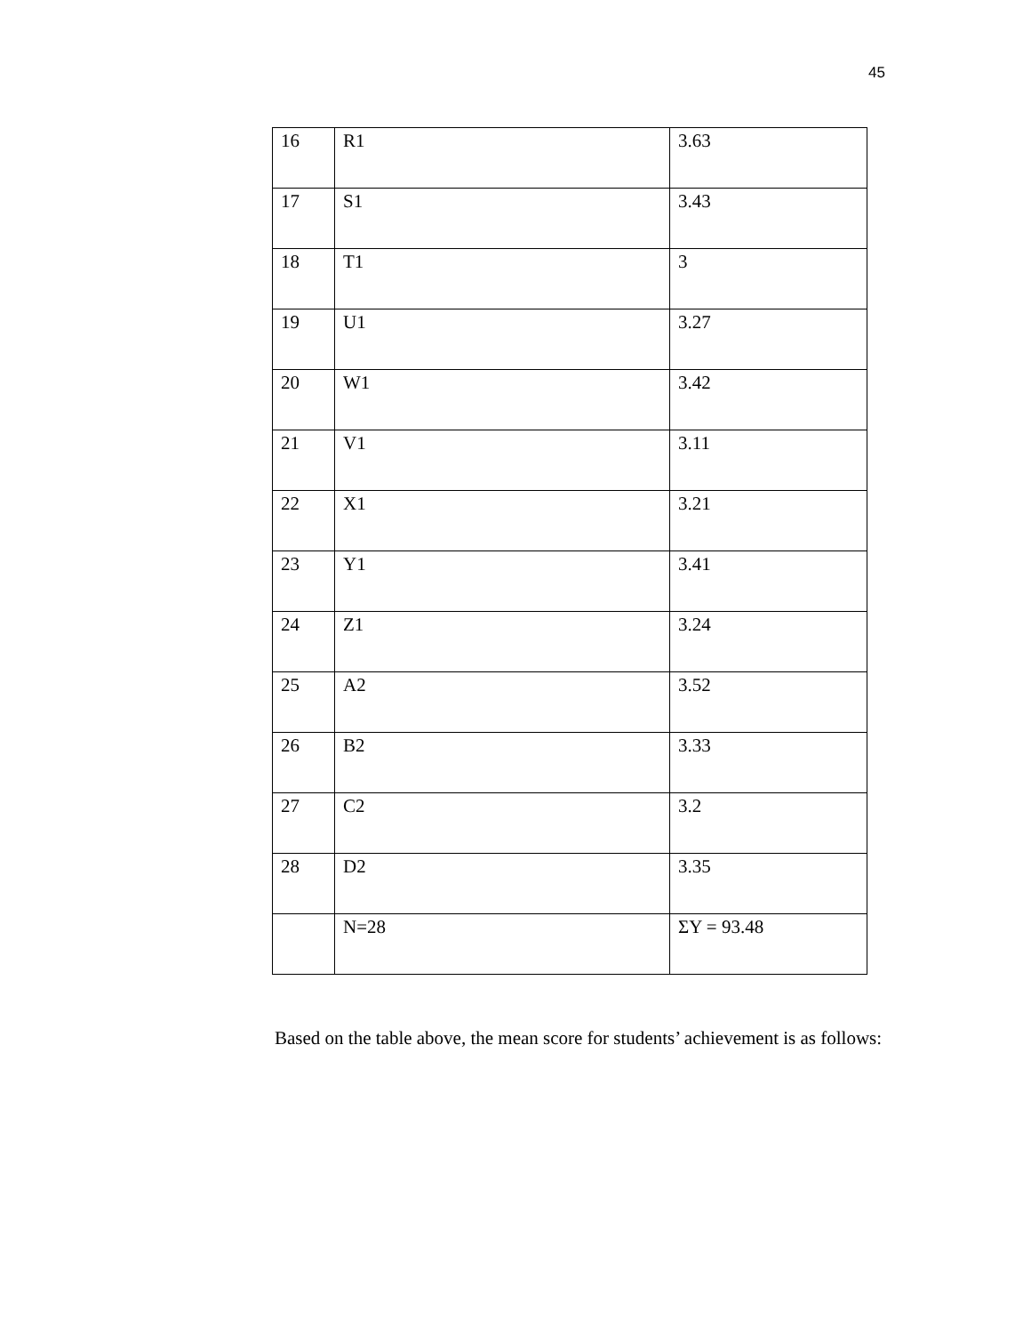45
| 16 | R1 | 3.63 |
| 17 | S1 | 3.43 |
| 18 | T1 | 3 |
| 19 | U1 | 3.27 |
| 20 | W1 | 3.42 |
| 21 | V1 | 3.11 |
| 22 | X1 | 3.21 |
| 23 | Y1 | 3.41 |
| 24 | Z1 | 3.24 |
| 25 | A2 | 3.52 |
| 26 | B2 | 3.33 |
| 27 | C2 | 3.2 |
| 28 | D2 | 3.35 |
| | N=28 | ΣY = 93.48 |
Based on the table above, the mean score for students’ achievement is as follows: